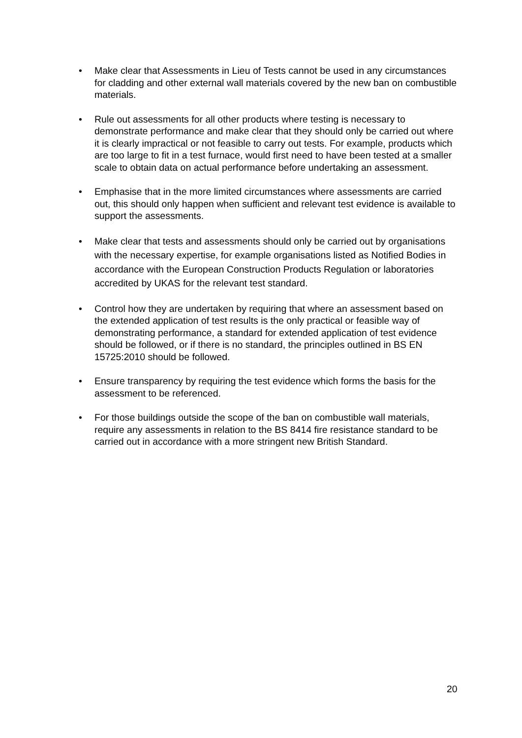• Make clear that Assessments in Lieu of Tests cannot be used in any circumstances for cladding and other external wall materials covered by the new ban on combustible materials.
• Rule out assessments for all other products where testing is necessary to demonstrate performance and make clear that they should only be carried out where it is clearly impractical or not feasible to carry out tests. For example, products which are too large to fit in a test furnace, would first need to have been tested at a smaller scale to obtain data on actual performance before undertaking an assessment.
• Emphasise that in the more limited circumstances where assessments are carried out, this should only happen when sufficient and relevant test evidence is available to support the assessments.
• Make clear that tests and assessments should only be carried out by organisations with the necessary expertise, for example organisations listed as Notified Bodies in accordance with the European Construction Products Regulation or laboratories accredited by UKAS for the relevant test standard.
• Control how they are undertaken by requiring that where an assessment based on the extended application of test results is the only practical or feasible way of demonstrating performance, a standard for extended application of test evidence should be followed, or if there is no standard, the principles outlined in BS EN 15725:2010 should be followed.
• Ensure transparency by requiring the test evidence which forms the basis for the assessment to be referenced.
• For those buildings outside the scope of the ban on combustible wall materials, require any assessments in relation to the BS 8414 fire resistance standard to be carried out in accordance with a more stringent new British Standard.
20